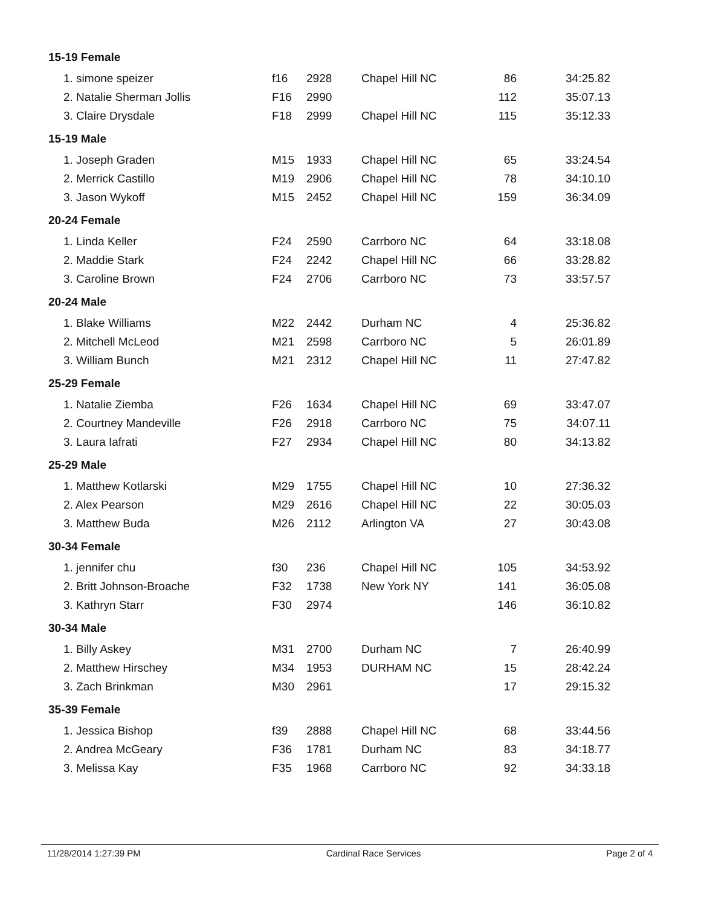| 15-19 Female | | | | | |
| 1. simone speizer | f16 | 2928 | Chapel Hill NC | 86 | 34:25.82 |
| 2. Natalie Sherman Jollis | F16 | 2990 | | 112 | 35:07.13 |
| 3. Claire Drysdale | F18 | 2999 | Chapel Hill NC | 115 | 35:12.33 |
| 15-19 Male | | | | | |
| 1. Joseph Graden | M15 | 1933 | Chapel Hill NC | 65 | 33:24.54 |
| 2. Merrick Castillo | M19 | 2906 | Chapel Hill NC | 78 | 34:10.10 |
| 3. Jason Wykoff | M15 | 2452 | Chapel Hill NC | 159 | 36:34.09 |
| 20-24 Female | | | | | |
| 1. Linda Keller | F24 | 2590 | Carrboro NC | 64 | 33:18.08 |
| 2. Maddie Stark | F24 | 2242 | Chapel Hill NC | 66 | 33:28.82 |
| 3. Caroline Brown | F24 | 2706 | Carrboro NC | 73 | 33:57.57 |
| 20-24 Male | | | | | |
| 1. Blake Williams | M22 | 2442 | Durham NC | 4 | 25:36.82 |
| 2. Mitchell McLeod | M21 | 2598 | Carrboro NC | 5 | 26:01.89 |
| 3. William Bunch | M21 | 2312 | Chapel Hill NC | 11 | 27:47.82 |
| 25-29 Female | | | | | |
| 1. Natalie Ziemba | F26 | 1634 | Chapel Hill NC | 69 | 33:47.07 |
| 2. Courtney Mandeville | F26 | 2918 | Carrboro NC | 75 | 34:07.11 |
| 3. Laura Iafrati | F27 | 2934 | Chapel Hill NC | 80 | 34:13.82 |
| 25-29 Male | | | | | |
| 1. Matthew Kotlarski | M29 | 1755 | Chapel Hill NC | 10 | 27:36.32 |
| 2. Alex Pearson | M29 | 2616 | Chapel Hill NC | 22 | 30:05.03 |
| 3. Matthew Buda | M26 | 2112 | Arlington VA | 27 | 30:43.08 |
| 30-34 Female | | | | | |
| 1. jennifer chu | f30 | 236 | Chapel Hill NC | 105 | 34:53.92 |
| 2. Britt Johnson-Broache | F32 | 1738 | New York NY | 141 | 36:05.08 |
| 3. Kathryn Starr | F30 | 2974 | | 146 | 36:10.82 |
| 30-34 Male | | | | | |
| 1. Billy Askey | M31 | 2700 | Durham NC | 7 | 26:40.99 |
| 2. Matthew Hirschey | M34 | 1953 | DURHAM NC | 15 | 28:42.24 |
| 3. Zach Brinkman | M30 | 2961 | | 17 | 29:15.32 |
| 35-39 Female | | | | | |
| 1. Jessica Bishop | f39 | 2888 | Chapel Hill NC | 68 | 33:44.56 |
| 2. Andrea McGeary | F36 | 1781 | Durham NC | 83 | 34:18.77 |
| 3. Melissa Kay | F35 | 1968 | Carrboro NC | 92 | 34:33.18 |
11/28/2014 1:27:39 PM Cardinal Race Services Page 2 of 4